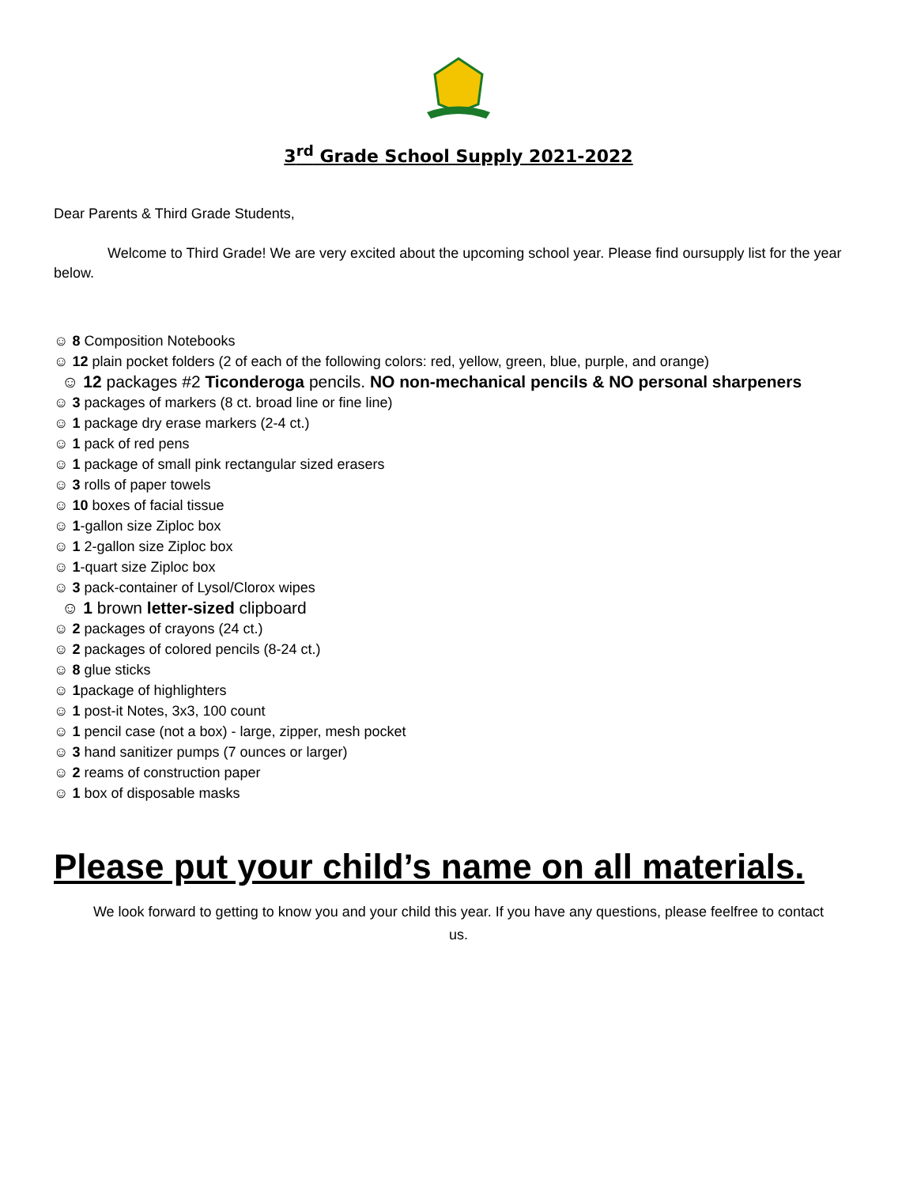3<sup>rd</sup> Grade School Supply 2021-2022
Dear Parents & Third Grade Students,
Welcome to Third Grade! We are very excited about the upcoming school year. Please find oursupply list for the year below.
☺ 8 Composition Notebooks
☺ 12 plain pocket folders (2 of each of the following colors: red, yellow, green, blue, purple, and orange)
☺ 12 packages #2 Ticonderoga pencils. NO non-mechanical pencils & NO personal sharpeners
☺ 3 packages of markers (8 ct. broad line or fine line)
☺ 1 package dry erase markers (2-4 ct.)
☺ 1 pack of red pens
☺ 1 package of small pink rectangular sized erasers
☺ 3 rolls of paper towels
☺ 10 boxes of facial tissue
☺ 1-gallon size Ziploc box
☺ 1 2-gallon size Ziploc box
☺ 1-quart size Ziploc box
☺ 3 pack-container of Lysol/Clorox wipes
☺ 1 brown letter-sized clipboard
☺ 2 packages of crayons (24 ct.)
☺ 2 packages of colored pencils (8-24 ct.)
☺ 8 glue sticks
☺ 1package of highlighters
☺ 1 post-it Notes, 3x3, 100 count
☺ 1 pencil case (not a box) - large, zipper, mesh pocket
☺ 3 hand sanitizer pumps (7 ounces or larger)
☺ 2 reams of construction paper
☺ 1 box of disposable masks
Please put your child’s name on all materials.
We look forward to getting to know you and your child this year. If you have any questions, please feelfree to contact us.